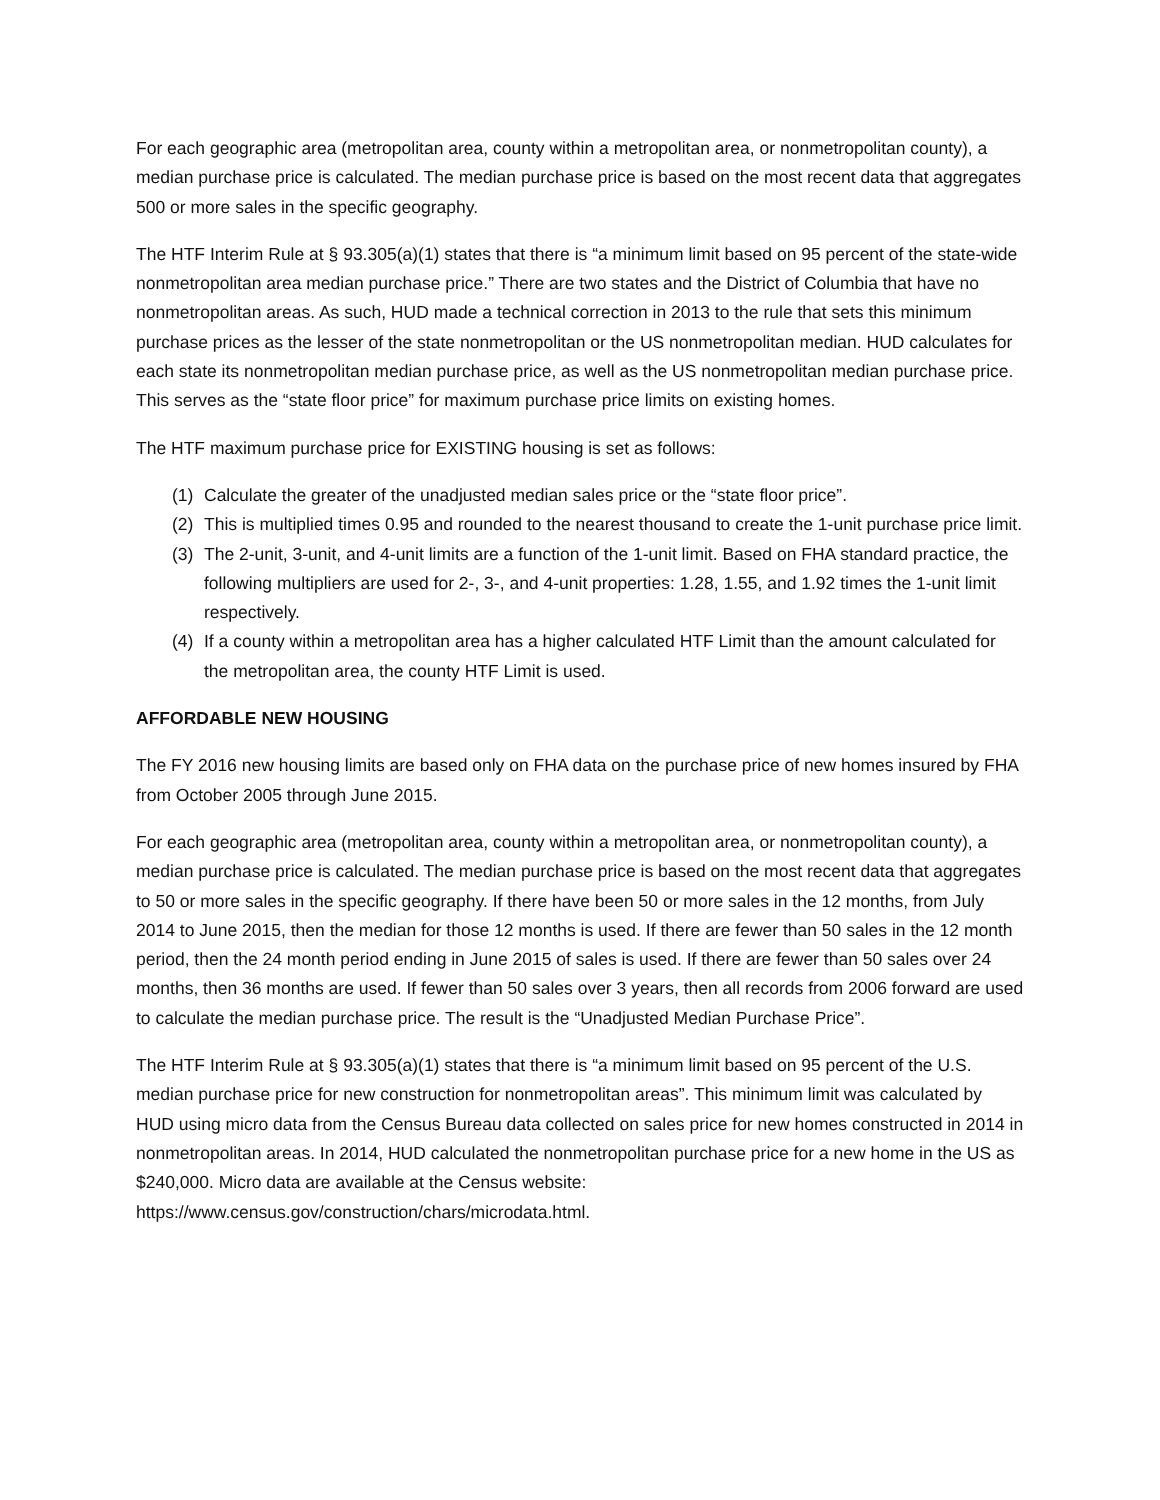For each geographic area (metropolitan area, county within a metropolitan area, or nonmetropolitan county), a median purchase price is calculated. The median purchase price is based on the most recent data that aggregates 500 or more sales in the specific geography.
The HTF Interim Rule at § 93.305(a)(1) states that there is “a minimum limit based on 95 percent of the state-wide nonmetropolitan area median purchase price.” There are two states and the District of Columbia that have no nonmetropolitan areas. As such, HUD made a technical correction in 2013 to the rule that sets this minimum purchase prices as the lesser of the state nonmetropolitan or the US nonmetropolitan median. HUD calculates for each state its nonmetropolitan median purchase price, as well as the US nonmetropolitan median purchase price. This serves as the “state floor price” for maximum purchase price limits on existing homes.
The HTF maximum purchase price for EXISTING housing is set as follows:
(1) Calculate the greater of the unadjusted median sales price or the “state floor price”.
(2) This is multiplied times 0.95 and rounded to the nearest thousand to create the 1-unit purchase price limit.
(3) The 2-unit, 3-unit, and 4-unit limits are a function of the 1-unit limit. Based on FHA standard practice, the following multipliers are used for 2-, 3-, and 4-unit properties: 1.28, 1.55, and 1.92 times the 1-unit limit respectively.
(4) If a county within a metropolitan area has a higher calculated HTF Limit than the amount calculated for the metropolitan area, the county HTF Limit is used.
AFFORDABLE NEW HOUSING
The FY 2016 new housing limits are based only on FHA data on the purchase price of new homes insured by FHA from October 2005 through June 2015.
For each geographic area (metropolitan area, county within a metropolitan area, or nonmetropolitan county), a median purchase price is calculated. The median purchase price is based on the most recent data that aggregates to 50 or more sales in the specific geography. If there have been 50 or more sales in the 12 months, from July 2014 to June 2015, then the median for those 12 months is used. If there are fewer than 50 sales in the 12 month period, then the 24 month period ending in June 2015 of sales is used. If there are fewer than 50 sales over 24 months, then 36 months are used. If fewer than 50 sales over 3 years, then all records from 2006 forward are used to calculate the median purchase price. The result is the “Unadjusted Median Purchase Price”.
The HTF Interim Rule at § 93.305(a)(1) states that there is “a minimum limit based on 95 percent of the U.S. median purchase price for new construction for nonmetropolitan areas”. This minimum limit was calculated by HUD using micro data from the Census Bureau data collected on sales price for new homes constructed in 2014 in nonmetropolitan areas. In 2014, HUD calculated the nonmetropolitan purchase price for a new home in the US as $240,000. Micro data are available at the Census website: https://www.census.gov/construction/chars/microdata.html.